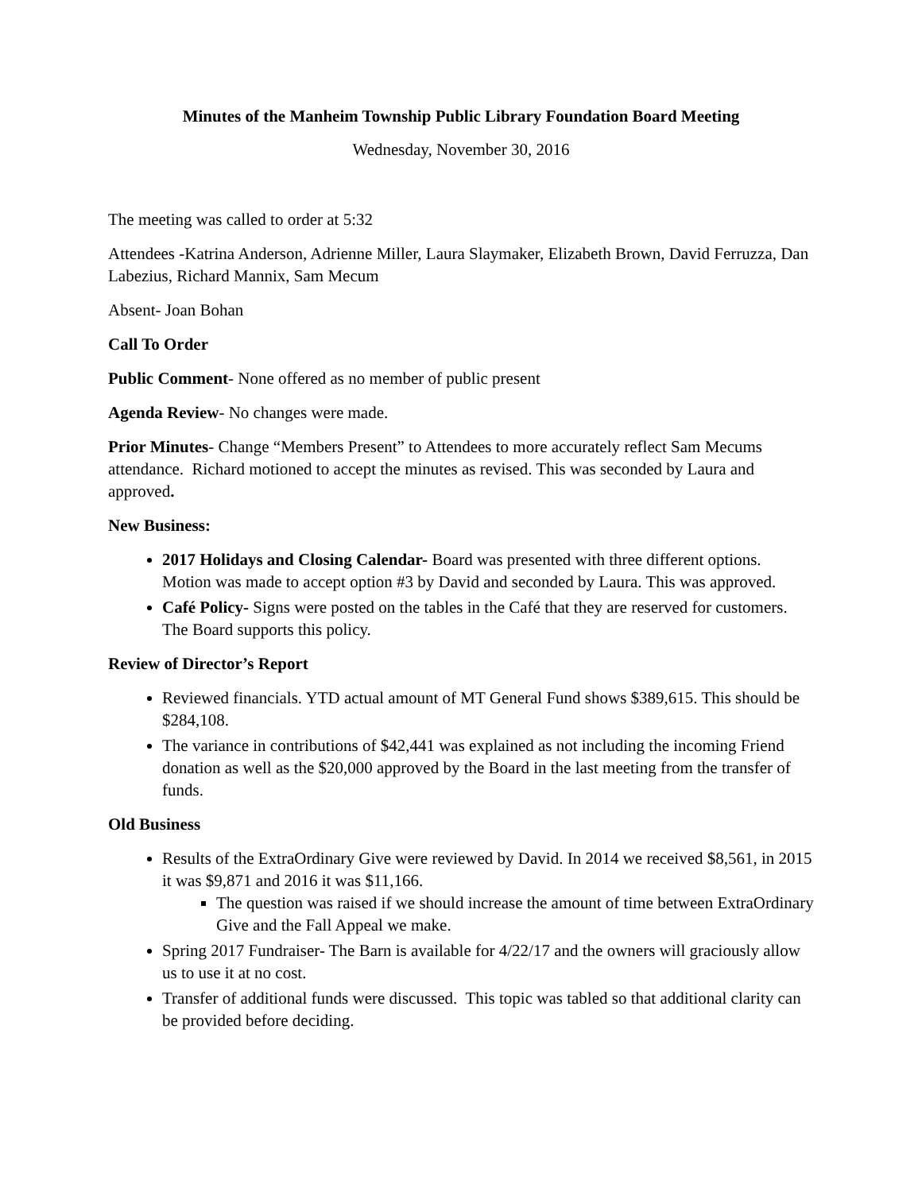Minutes of the Manheim Township Public Library Foundation Board Meeting
Wednesday, November 30, 2016
The meeting was called to order at 5:32
Attendees -Katrina Anderson, Adrienne Miller, Laura Slaymaker, Elizabeth Brown, David Ferruzza, Dan Labezius, Richard Mannix, Sam Mecum
Absent- Joan Bohan
Call To Order
Public Comment- None offered as no member of public present
Agenda Review- No changes were made.
Prior Minutes- Change “Members Present” to Attendees to more accurately reflect Sam Mecums attendance. Richard motioned to accept the minutes as revised. This was seconded by Laura and approved.
New Business:
2017 Holidays and Closing Calendar- Board was presented with three different options. Motion was made to accept option #3 by David and seconded by Laura. This was approved.
Café Policy- Signs were posted on the tables in the Café that they are reserved for customers. The Board supports this policy.
Review of Director’s Report
Reviewed financials. YTD actual amount of MT General Fund shows $389,615. This should be $284,108.
The variance in contributions of $42,441 was explained as not including the incoming Friend donation as well as the $20,000 approved by the Board in the last meeting from the transfer of funds.
Old Business
Results of the ExtraOrdinary Give were reviewed by David. In 2014 we received $8,561, in 2015 it was $9,871 and 2016 it was $11,166.
The question was raised if we should increase the amount of time between ExtraOrdinary Give and the Fall Appeal we make.
Spring 2017 Fundraiser- The Barn is available for 4/22/17 and the owners will graciously allow us to use it at no cost.
Transfer of additional funds were discussed. This topic was tabled so that additional clarity can be provided before deciding.